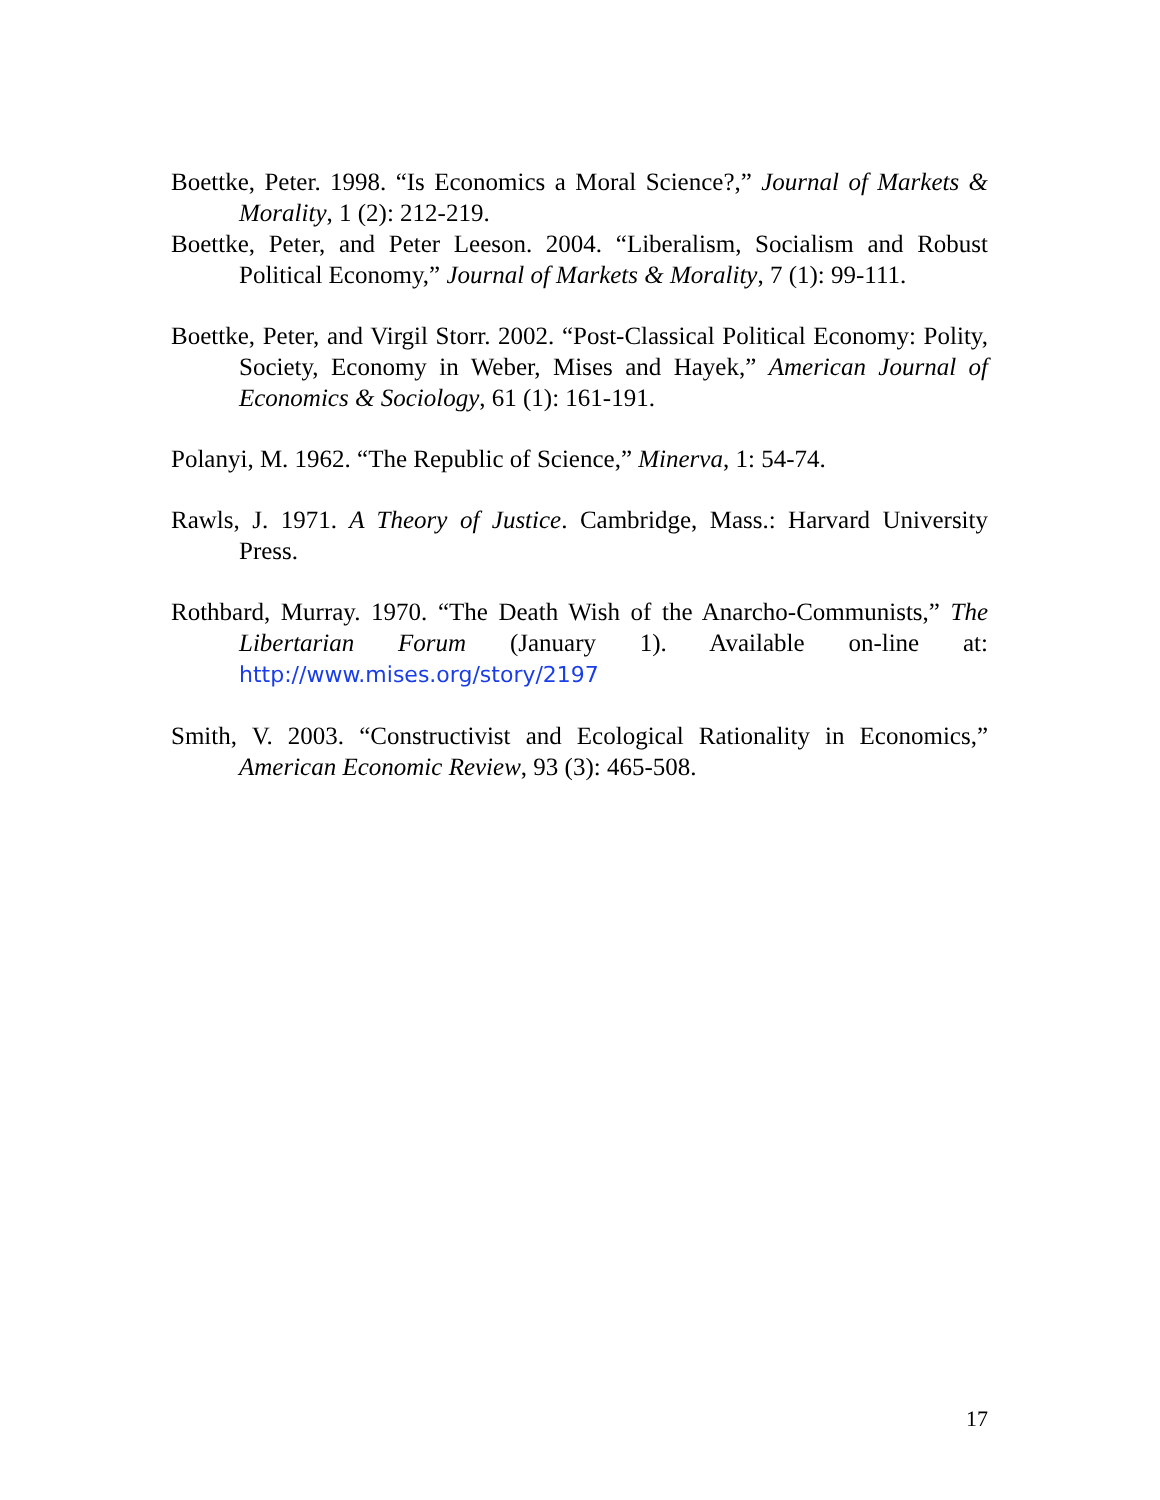Boettke, Peter. 1998. “Is Economics a Moral Science?,” Journal of Markets & Morality, 1 (2): 212-219.
Boettke, Peter, and Peter Leeson. 2004. “Liberalism, Socialism and Robust Political Economy,” Journal of Markets & Morality, 7 (1): 99-111.
Boettke, Peter, and Virgil Storr. 2002. “Post-Classical Political Economy: Polity, Society, Economy in Weber, Mises and Hayek,” American Journal of Economics & Sociology, 61 (1): 161-191.
Polanyi, M. 1962. “The Republic of Science,” Minerva, 1: 54-74.
Rawls, J. 1971. A Theory of Justice. Cambridge, Mass.: Harvard University Press.
Rothbard, Murray. 1970. “The Death Wish of the Anarcho-Communists,” The Libertarian Forum (January 1). Available on-line at: http://www.mises.org/story/2197
Smith, V. 2003. “Constructivist and Ecological Rationality in Economics,” American Economic Review, 93 (3): 465-508.
17